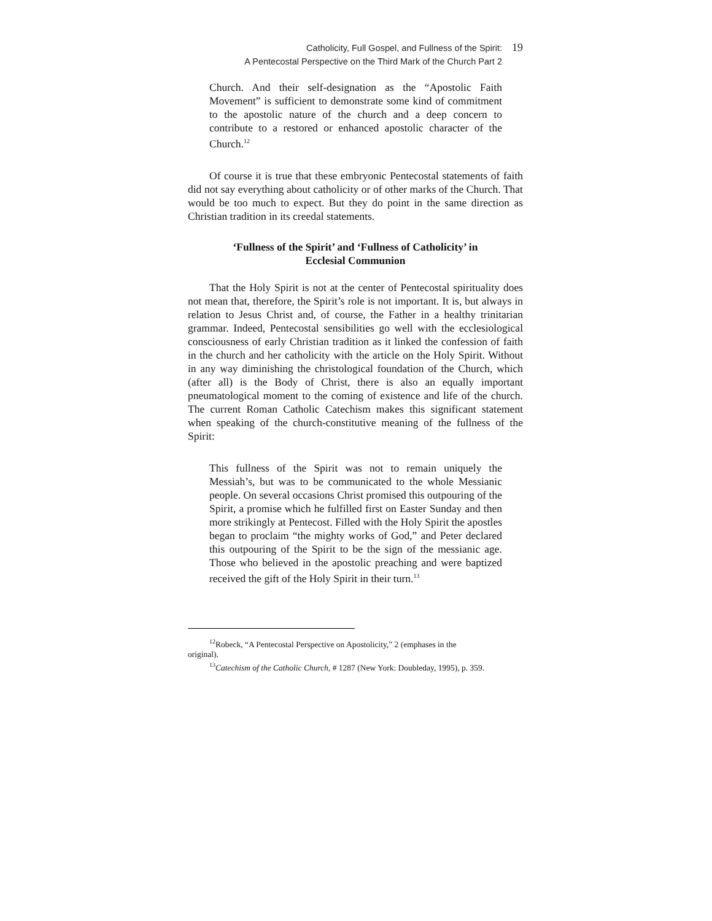Catholicity, Full Gospel, and Fullness of the Spirit: 19
A Pentecostal Perspective on the Third Mark of the Church Part 2
Church. And their self-designation as the “Apostolic Faith Movement” is sufficient to demonstrate some kind of commitment to the apostolic nature of the church and a deep concern to contribute to a restored or enhanced apostolic character of the Church.<sup>12</sup>
Of course it is true that these embryonic Pentecostal statements of faith did not say everything about catholicity or of other marks of the Church. That would be too much to expect. But they do point in the same direction as Christian tradition in its creedal statements.
‘Fullness of the Spirit’ and ‘Fullness of Catholicity’ in Ecclesial Communion
That the Holy Spirit is not at the center of Pentecostal spirituality does not mean that, therefore, the Spirit’s role is not important. It is, but always in relation to Jesus Christ and, of course, the Father in a healthy trinitarian grammar. Indeed, Pentecostal sensibilities go well with the ecclesiological consciousness of early Christian tradition as it linked the confession of faith in the church and her catholicity with the article on the Holy Spirit. Without in any way diminishing the christological foundation of the Church, which (after all) is the Body of Christ, there is also an equally important pneumatological moment to the coming of existence and life of the church. The current Roman Catholic Catechism makes this significant statement when speaking of the church-constitutive meaning of the fullness of the Spirit:
This fullness of the Spirit was not to remain uniquely the Messiah’s, but was to be communicated to the whole Messianic people. On several occasions Christ promised this outpouring of the Spirit, a promise which he fulfilled first on Easter Sunday and then more strikingly at Pentecost. Filled with the Holy Spirit the apostles began to proclaim “the mighty works of God,” and Peter declared this outpouring of the Spirit to be the sign of the messianic age. Those who believed in the apostolic preaching and were baptized received the gift of the Holy Spirit in their turn.<sup>13</sup>
<sup>12</sup> Robeck, “A Pentecostal Perspective on Apostolicity,” 2 (emphases in the
original).
<sup>13</sup> Catechism of the Catholic Church, # 1287 (New York: Doubleday, 1995), p. 359.